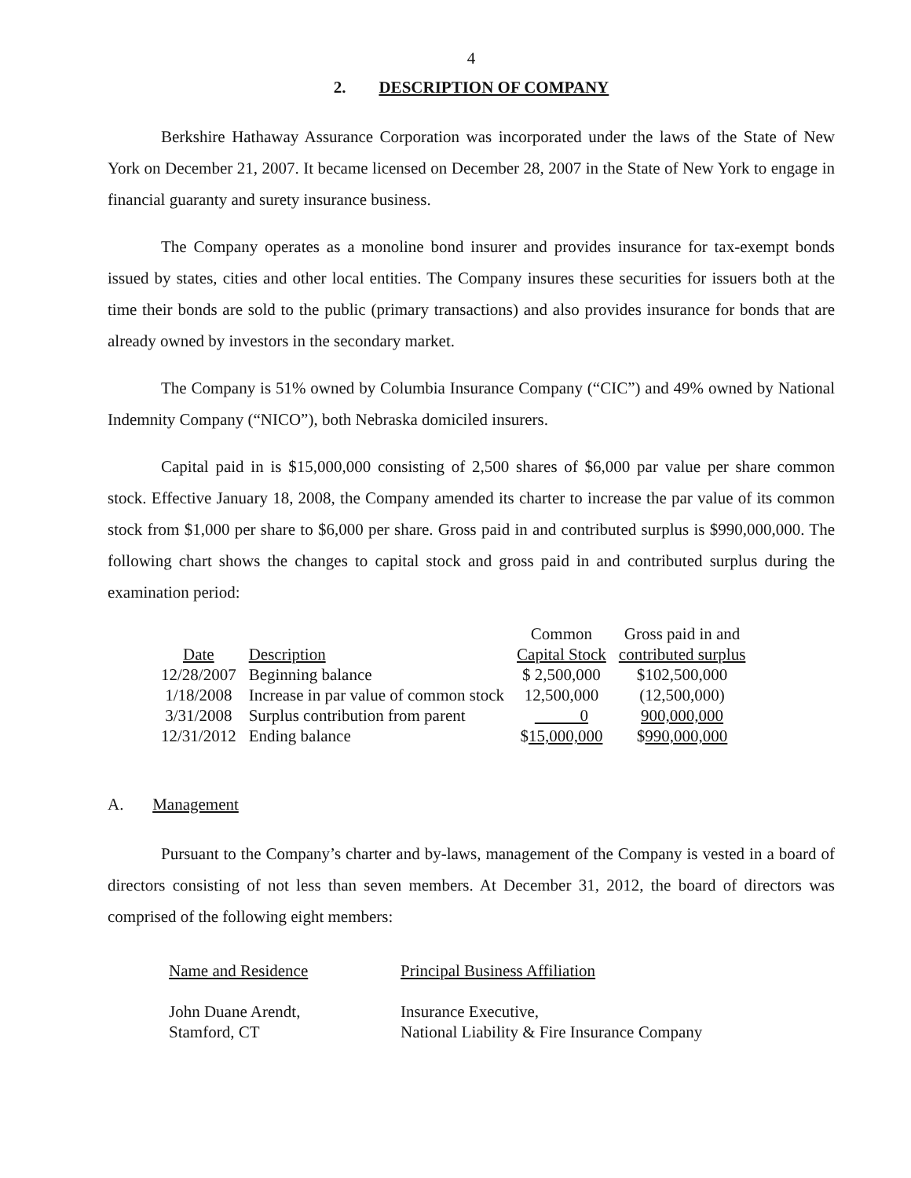4
2. DESCRIPTION OF COMPANY
Berkshire Hathaway Assurance Corporation was incorporated under the laws of the State of New York on December 21, 2007. It became licensed on December 28, 2007 in the State of New York to engage in financial guaranty and surety insurance business.
The Company operates as a monoline bond insurer and provides insurance for tax-exempt bonds issued by states, cities and other local entities. The Company insures these securities for issuers both at the time their bonds are sold to the public (primary transactions) and also provides insurance for bonds that are already owned by investors in the secondary market.
The Company is 51% owned by Columbia Insurance Company (“CIC”) and 49% owned by National Indemnity Company (“NICO”), both Nebraska domiciled insurers.
Capital paid in is $15,000,000 consisting of 2,500 shares of $6,000 par value per share common stock. Effective January 18, 2008, the Company amended its charter to increase the par value of its common stock from $1,000 per share to $6,000 per share. Gross paid in and contributed surplus is $990,000,000. The following chart shows the changes to capital stock and gross paid in and contributed surplus during the examination period:
| | | Common | Gross paid in and |
| --- | --- | --- | --- |
| Date | Description | Capital Stock | contributed surplus |
| 12/28/2007 | Beginning balance | $ 2,500,000 | $102,500,000 |
| 1/18/2008 | Increase in par value of common stock | 12,500,000 | (12,500,000) |
| 3/31/2008 | Surplus contribution from parent | 0 | 900,000,000 |
| 12/31/2012 | Ending balance | $ 15,000,000 | $ 990,000,000 |
A. Management
Pursuant to the Company’s charter and by-laws, management of the Company is vested in a board of directors consisting of not less than seven members. At December 31, 2012, the board of directors was comprised of the following eight members:
| Name and Residence | Principal Business Affiliation |
| John Duane Arendt, | Insurance Executive, |
| Stamford, CT | National Liability & Fire Insurance Company |